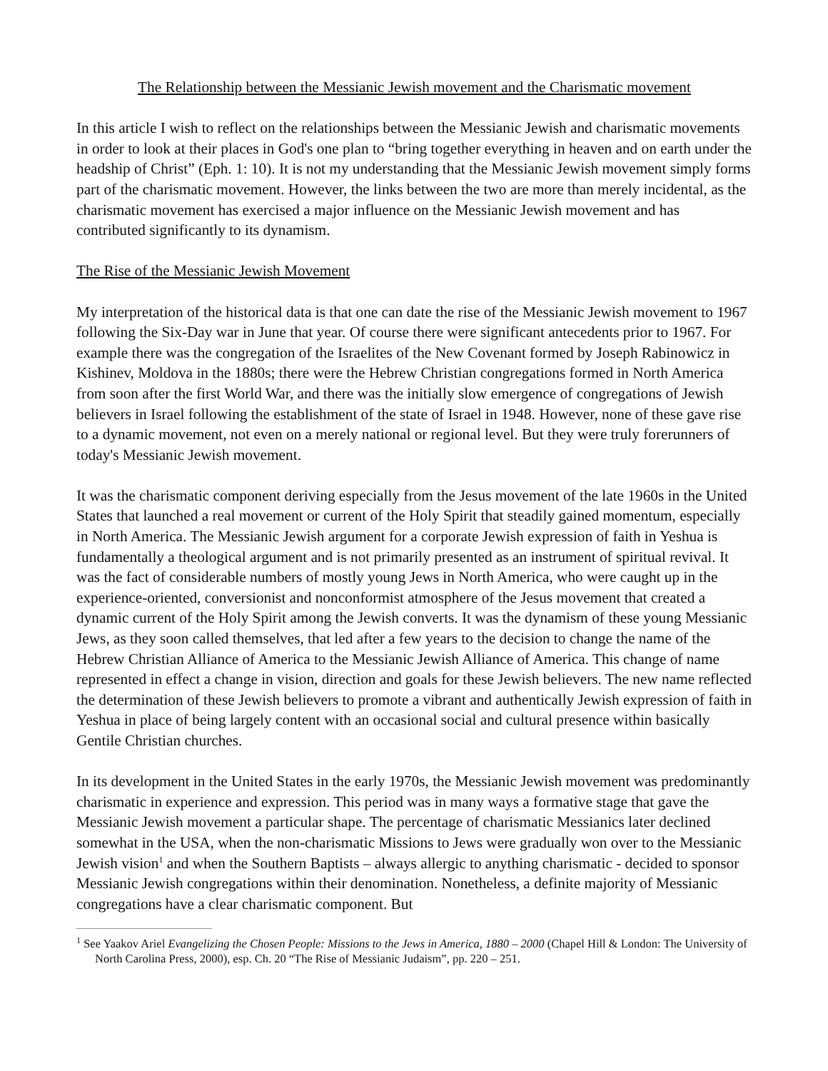The Relationship between the Messianic Jewish movement and the Charismatic movement
In this article I wish to reflect on the relationships between the Messianic Jewish and charismatic movements in order to look at their places in God's one plan to “bring together everything in heaven and on earth under the headship of Christ” (Eph. 1: 10). It is not my understanding that the Messianic Jewish movement simply forms part of the charismatic movement. However, the links between the two are more than merely incidental, as the charismatic movement has exercised a major influence on the Messianic Jewish movement and has contributed significantly to its dynamism.
The Rise of the Messianic Jewish Movement
My interpretation of the historical data is that one can date the rise of the Messianic Jewish movement to 1967 following the Six-Day war in June that year. Of course there were significant antecedents prior to 1967. For example there was the congregation of the Israelites of the New Covenant formed by Joseph Rabinowicz in Kishinev, Moldova in the 1880s; there were the Hebrew Christian congregations formed in North America from soon after the first World War, and there was the initially slow emergence of congregations of Jewish believers in Israel following the establishment of the state of Israel in 1948. However, none of these gave rise to a dynamic movement, not even on a merely national or regional level. But they were truly forerunners of today's Messianic Jewish movement.
It was the charismatic component deriving especially from the Jesus movement of the late 1960s in the United States that launched a real movement or current of the Holy Spirit that steadily gained momentum, especially in North America. The Messianic Jewish argument for a corporate Jewish expression of faith in Yeshua is fundamentally a theological argument and is not primarily presented as an instrument of spiritual revival. It was the fact of considerable numbers of mostly young Jews in North America, who were caught up in the experience-oriented, conversionist and nonconformist atmosphere of the Jesus movement that created a dynamic current of the Holy Spirit among the Jewish converts. It was the dynamism of these young Messianic Jews, as they soon called themselves, that led after a few years to the decision to change the name of the Hebrew Christian Alliance of America to the Messianic Jewish Alliance of America. This change of name represented in effect a change in vision, direction and goals for these Jewish believers. The new name reflected the determination of these Jewish believers to promote a vibrant and authentically Jewish expression of faith in Yeshua in place of being largely content with an occasional social and cultural presence within basically Gentile Christian churches.
In its development in the United States in the early 1970s, the Messianic Jewish movement was predominantly charismatic in experience and expression. This period was in many ways a formative stage that gave the Messianic Jewish movement a particular shape. The percentage of charismatic Messianics later declined somewhat in the USA, when the non-charismatic Missions to Jews were gradually won over to the Messianic Jewish vision<sup>1</sup> and when the Southern Baptists – always allergic to anything charismatic - decided to sponsor Messianic Jewish congregations within their denomination. Nonetheless, a definite majority of Messianic congregations have a clear charismatic component. But
<sup>1</sup> See Yaakov Ariel Evangelizing the Chosen People: Missions to the Jews in America, 1880 – 2000 (Chapel Hill & London: The University of North Carolina Press, 2000), esp. Ch. 20 “The Rise of Messianic Judaism”, pp. 220 – 251.